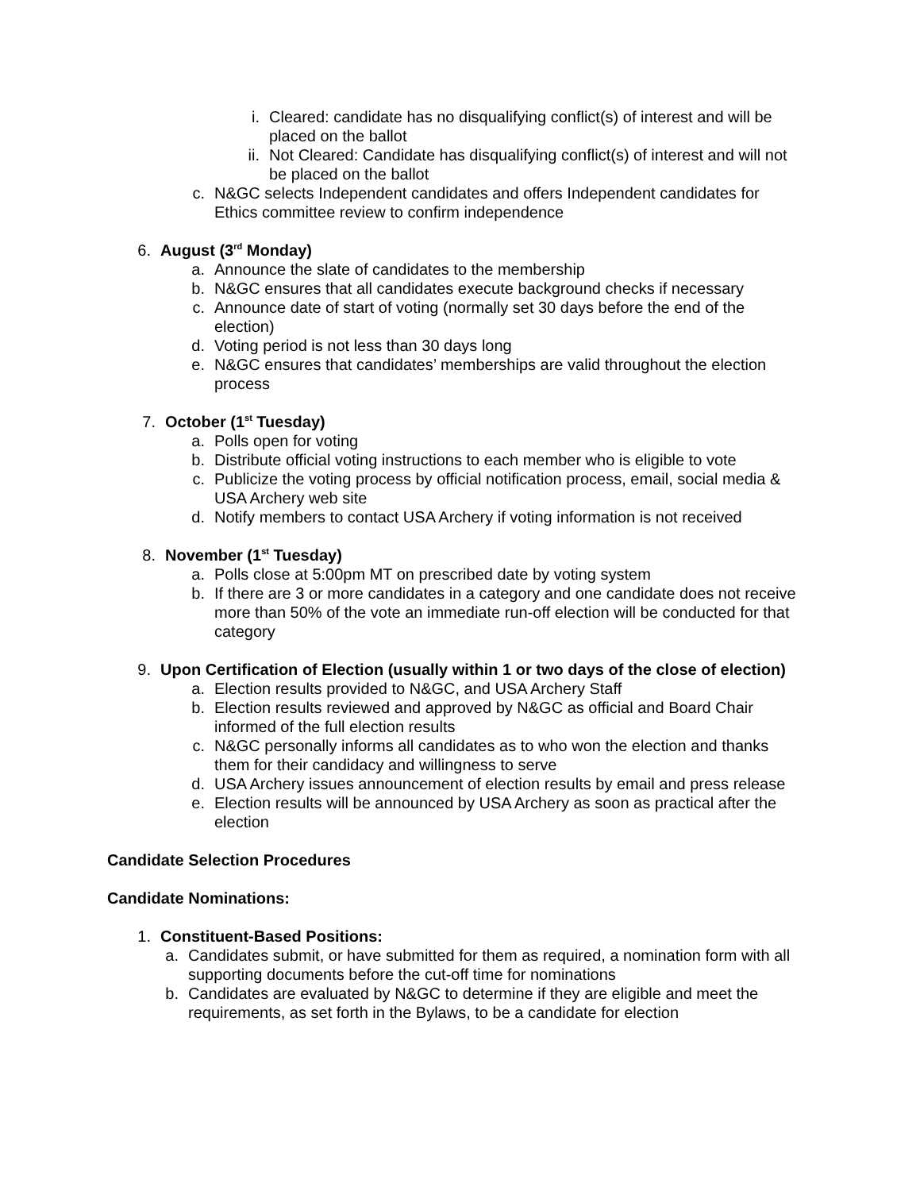i. Cleared: candidate has no disqualifying conflict(s) of interest and will be placed on the ballot
ii.
Not Cleared: Candidate has disqualifying conflict(s) of interest and will not be placed on the ballot
c. N&GC selects Independent candidates and offers Independent candidates for Ethics committee review to confirm independence
6.
August (3<sup>rd</sup> Monday)
a. Announce the slate of candidates to the membership
b. N&GC ensures that all candidates execute background checks if necessary
c. Announce date of start of voting (normally set 30 days before the end of the election)
d. Voting period is not less than 30 days long
e. N&GC ensures that candidates’ memberships are valid throughout the election process
7. October (1<sup>st</sup> Tuesday)
a. Polls open for voting
b. Distribute official voting instructions to each member who is eligible to vote
c. Publicize the voting process by official notification process, email, social media & USA Archery web site
d. Notify members to contact USA Archery if voting information is not received
8. November (1<sup>st</sup> Tuesday)
a. Polls close at 5:00pm MT on prescribed date by voting system
b. If there are 3 or more candidates in a category and one candidate does not receive more than 50% of the vote an immediate run-off election will be conducted for that category
9.
Upon Certification of Election (usually within 1 or two days of the close of election)
a. Election results provided to N&GC, and USA Archery Staff
b. Election results reviewed and approved by N&GC as official and Board Chair informed of the full election results
c. N&GC personally informs all candidates as to who won the election and thanks them for their candidacy and willingness to serve
d. USA Archery issues announcement of election results by email and press release
e. Election results will be announced by USA Archery as soon as practical after the election
Candidate Selection Procedures
Candidate Nominations:
1.
Constituent-Based Positions:
a. Candidates submit, or have submitted for them as required, a nomination form with all supporting documents before the cut-off time for nominations
b. Candidates are evaluated by N&GC to determine if they are eligible and meet the requirements, as set forth in the Bylaws, to be a candidate for election